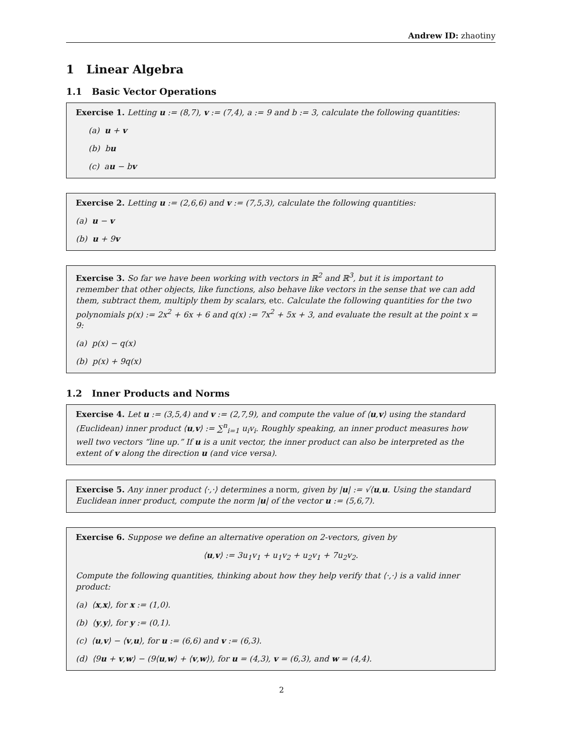Andrew ID: zhaotiny
1 Linear Algebra
1.1 Basic Vector Operations
Exercise 1. Letting u := (8,7), v := (7,4), a := 9 and b := 3, calculate the following quantities:
(a) u + v
(b) bu
(c) au − bv
Exercise 2. Letting u := (2,6,6) and v := (7,5,3), calculate the following quantities:
(a) u − v
(b) u + 9v
Exercise 3. So far we have been working with vectors in ℝ<sup>2</sup> and ℝ<sup>3</sup>, but it is important to remember that other objects, like functions, also behave like vectors in the sense that we can add them, subtract them, multiply them by scalars, etc. Calculate the following quantities for the two polynomials p(x) := 2x<sup>2</sup> + 6x + 6 and q(x) := 7x<sup>2</sup> + 5x + 3, and evaluate the result at the point x = 9:
(a) p(x) − q(x)
(b) p(x) + 9q(x)
1.2 Inner Products and Norms
Exercise 4. Let u := (3,5,4) and v := (2,7,9), and compute the value of ⟨u,v⟩ using the standard (Euclidean) inner product ⟨u,v⟩ := ∑<sup>n</sup><sub>i=1</sub> u<sub>i</sub>v<sub>i</sub>. Roughly speaking, an inner product measures how well two vectors “line up.” If u is a unit vector, the inner product can also be interpreted as the extent of v along the direction u (and vice versa).
Exercise 5. Any inner product ⟨·,·⟩ determines a norm, given by |u| := √⟨u,u. Using the standard Euclidean inner product, compute the norm |u| of the vector u := (5,6,7).
Exercise 6. Suppose we define an alternative operation on 2-vectors, given by
⟨u,v⟩ := 3u<sub>1</sub>v<sub>1</sub> + u<sub>1</sub>v<sub>2</sub> + u<sub>2</sub>v<sub>1</sub> + 7u<sub>2</sub>v<sub>2</sub>.
Compute the following quantities, thinking about how they help verify that ⟨·,·⟩ is a valid inner product:
(a) ⟨x,x⟩, for x := (1,0).
(b) ⟨y,y⟩, for y := (0,1).
(c) ⟨u,v⟩ − ⟨v,u⟩, for u := (6,6) and v := (6,3).
(d) ⟨9u + v,w⟩ − (9⟨u,w⟩ + ⟨v,w⟩), for u = (4,3), v = (6,3), and w = (4,4).
2